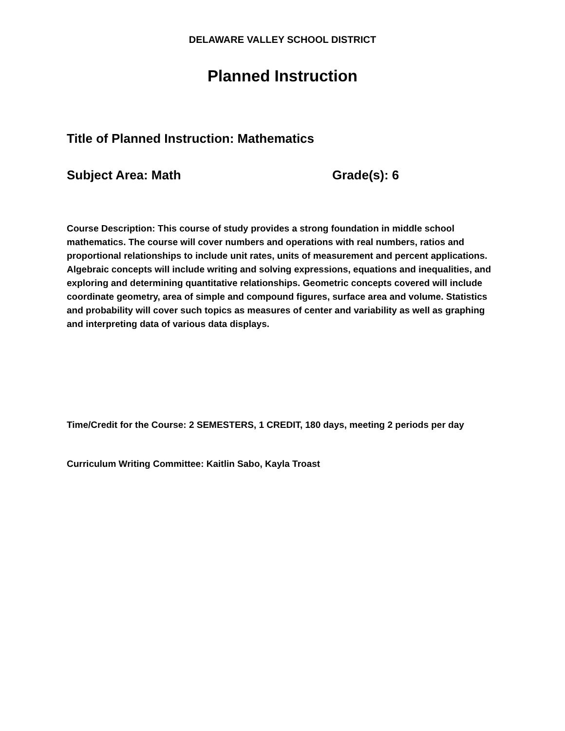DELAWARE VALLEY SCHOOL DISTRICT
Planned Instruction
Title of Planned Instruction: Mathematics
Subject Area: Math Grade(s): 6
Course Description: This course of study provides a strong foundation in middle school mathematics. The course will cover numbers and operations with real numbers, ratios and proportional relationships to include unit rates, units of measurement and percent applications. Algebraic concepts will include writing and solving expressions, equations and inequalities, and exploring and determining quantitative relationships. Geometric concepts covered will include coordinate geometry, area of simple and compound figures, surface area and volume. Statistics and probability will cover such topics as measures of center and variability as well as graphing and interpreting data of various data displays.
Time/Credit for the Course: 2 SEMESTERS, 1 CREDIT, 180 days, meeting 2 periods per day
Curriculum Writing Committee: Kaitlin Sabo, Kayla Troast